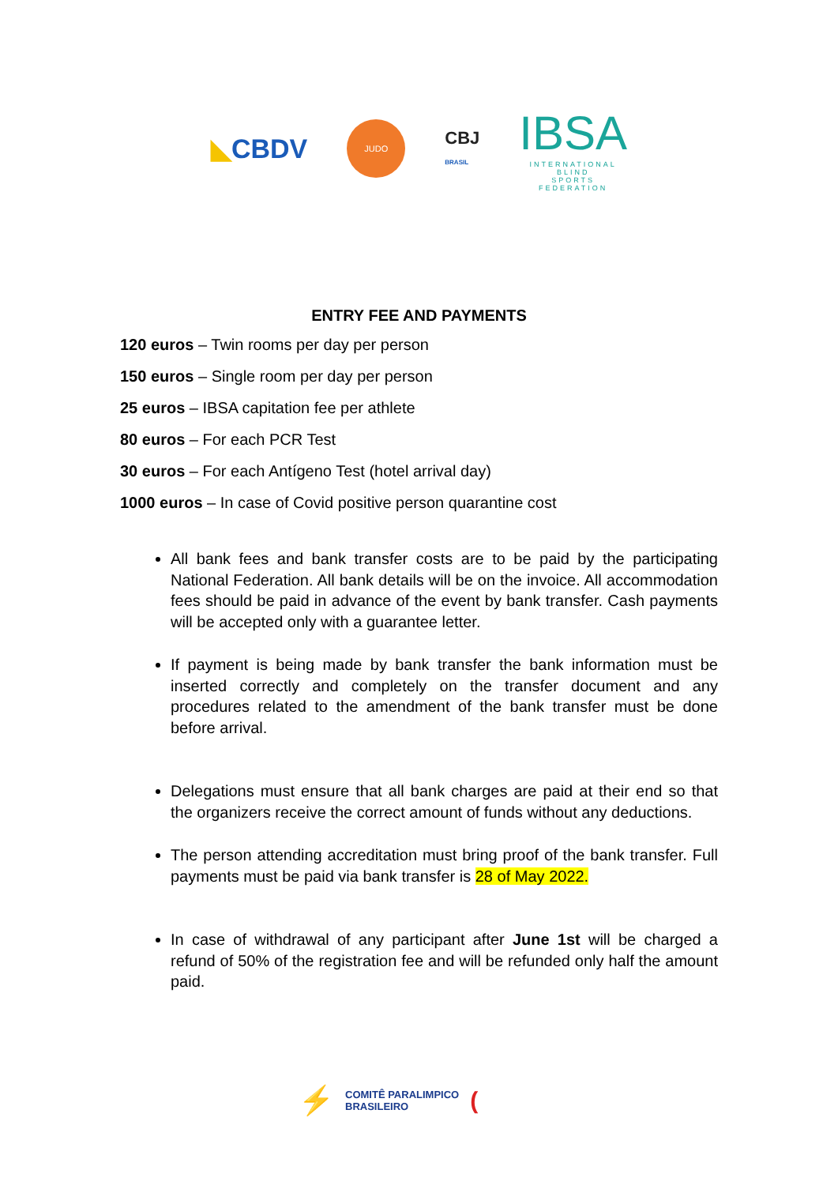◣CBDV
JUDO
CBJ
BRASIL
IBSA
INTERNATIONAL
BLIND
SPORTS
FEDERATION
ENTRY FEE AND PAYMENTS
120 euros – Twin rooms per day per person
150 euros – Single room per day per person
25 euros – IBSA capitation fee per athlete
80 euros – For each PCR Test
30 euros – For each Antígeno Test (hotel arrival day)
1000 euros – In case of Covid positive person quarantine cost
All bank fees and bank transfer costs are to be paid by the participating National Federation. All bank details will be on the invoice. All accommodation fees should be paid in advance of the event by bank transfer. Cash payments will be accepted only with a guarantee letter.
If payment is being made by bank transfer the bank information must be inserted correctly and completely on the transfer document and any procedures related to the amendment of the bank transfer must be done before arrival.
Delegations must ensure that all bank charges are paid at their end so that the organizers receive the correct amount of funds without any deductions.
The person attending accreditation must bring proof of the bank transfer. Full payments must be paid via bank transfer is 28 of May 2022.
In case of withdrawal of any participant after June 1st will be charged a refund of 50% of the registration fee and will be refunded only half the amount paid.
⚡
COMITÊ PARALIMPICO
BRASILEIRO
(